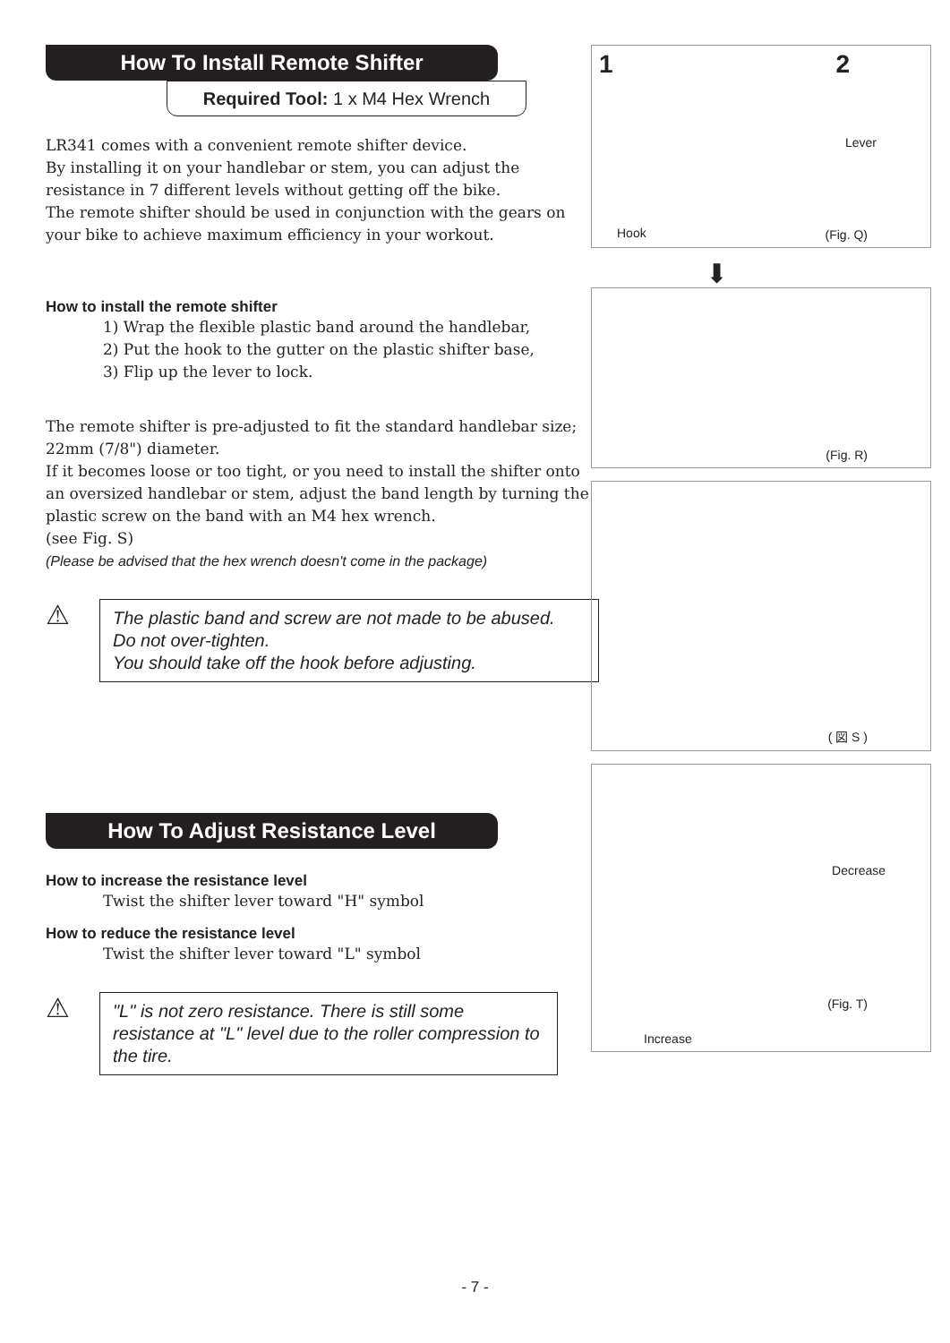How To Install Remote Shifter
Required Tool: 1 x M4 Hex Wrench
LR341 comes with a convenient remote shifter device.
By installing it on your handlebar or stem, you can adjust the resistance in 7 different levels without getting off the bike.
The remote shifter should be used in conjunction with the gears on your bike to achieve maximum efficiency in your workout.
How to install the remote shifter
1) Wrap the flexible plastic band around the handlebar,
2) Put the hook to the gutter on the plastic shifter base,
3) Flip up the lever to lock.
The remote shifter is pre-adjusted to fit the standard handlebar size; 22mm (7/8") diameter.
If it becomes loose or too tight, or you need to install the shifter onto an oversized handlebar or stem, adjust the band length by turning the plastic screw on the band with an M4 hex wrench.
(see Fig. S)
(Please be advised that the hex wrench doesn't come in the package)
⚠
The plastic band and screw are not made to be abused.
Do not over-tighten.
You should take off the hook before adjusting.
How To Adjust Resistance Level
How to increase the resistance level
Twist the shifter lever toward "H" symbol
How to reduce the resistance level
Twist the shifter lever toward "L" symbol
⚠
"L" is not zero resistance. There is still some resistance at "L" level due to the roller compression to the tire.
1 2
Lever
Hook (Fig. Q)
⬇
(Fig. R)
( 図 S )
Decrease
(Fig. T)
Increase
- 7 -